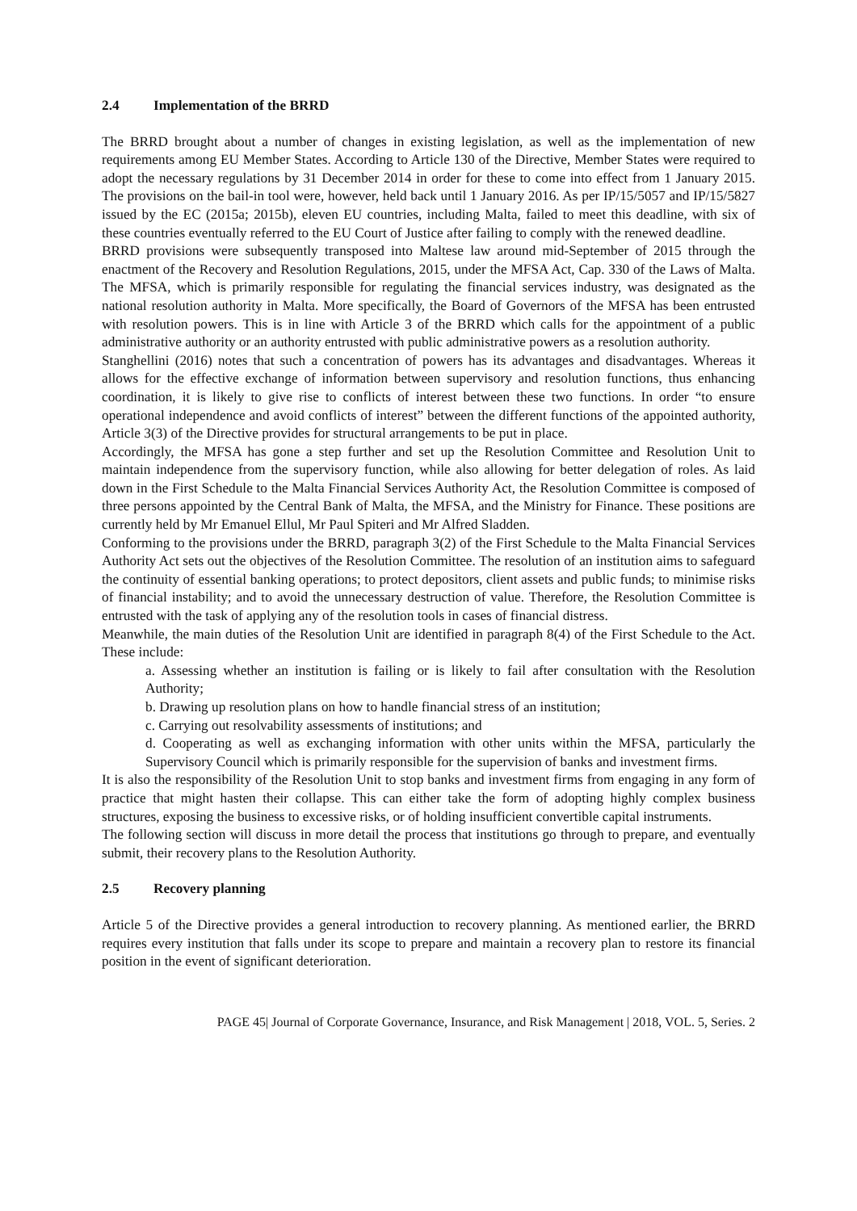2.4 Implementation of the BRRD
The BRRD brought about a number of changes in existing legislation, as well as the implementation of new requirements among EU Member States. According to Article 130 of the Directive, Member States were required to adopt the necessary regulations by 31 December 2014 in order for these to come into effect from 1 January 2015. The provisions on the bail-in tool were, however, held back until 1 January 2016. As per IP/15/5057 and IP/15/5827 issued by the EC (2015a; 2015b), eleven EU countries, including Malta, failed to meet this deadline, with six of these countries eventually referred to the EU Court of Justice after failing to comply with the renewed deadline.
BRRD provisions were subsequently transposed into Maltese law around mid-September of 2015 through the enactment of the Recovery and Resolution Regulations, 2015, under the MFSA Act, Cap. 330 of the Laws of Malta. The MFSA, which is primarily responsible for regulating the financial services industry, was designated as the national resolution authority in Malta. More specifically, the Board of Governors of the MFSA has been entrusted with resolution powers. This is in line with Article 3 of the BRRD which calls for the appointment of a public administrative authority or an authority entrusted with public administrative powers as a resolution authority.
Stanghellini (2016) notes that such a concentration of powers has its advantages and disadvantages. Whereas it allows for the effective exchange of information between supervisory and resolution functions, thus enhancing coordination, it is likely to give rise to conflicts of interest between these two functions. In order “to ensure operational independence and avoid conflicts of interest” between the different functions of the appointed authority, Article 3(3) of the Directive provides for structural arrangements to be put in place.
Accordingly, the MFSA has gone a step further and set up the Resolution Committee and Resolution Unit to maintain independence from the supervisory function, while also allowing for better delegation of roles. As laid down in the First Schedule to the Malta Financial Services Authority Act, the Resolution Committee is composed of three persons appointed by the Central Bank of Malta, the MFSA, and the Ministry for Finance. These positions are currently held by Mr Emanuel Ellul, Mr Paul Spiteri and Mr Alfred Sladden.
Conforming to the provisions under the BRRD, paragraph 3(2) of the First Schedule to the Malta Financial Services Authority Act sets out the objectives of the Resolution Committee. The resolution of an institution aims to safeguard the continuity of essential banking operations; to protect depositors, client assets and public funds; to minimise risks of financial instability; and to avoid the unnecessary destruction of value. Therefore, the Resolution Committee is entrusted with the task of applying any of the resolution tools in cases of financial distress.
Meanwhile, the main duties of the Resolution Unit are identified in paragraph 8(4) of the First Schedule to the Act. These include:
a. Assessing whether an institution is failing or is likely to fail after consultation with the Resolution Authority;
b. Drawing up resolution plans on how to handle financial stress of an institution;
c. Carrying out resolvability assessments of institutions; and
d. Cooperating as well as exchanging information with other units within the MFSA, particularly the Supervisory Council which is primarily responsible for the supervision of banks and investment firms.
It is also the responsibility of the Resolution Unit to stop banks and investment firms from engaging in any form of practice that might hasten their collapse. This can either take the form of adopting highly complex business structures, exposing the business to excessive risks, or of holding insufficient convertible capital instruments.
The following section will discuss in more detail the process that institutions go through to prepare, and eventually submit, their recovery plans to the Resolution Authority.
2.5 Recovery planning
Article 5 of the Directive provides a general introduction to recovery planning. As mentioned earlier, the BRRD requires every institution that falls under its scope to prepare and maintain a recovery plan to restore its financial position in the event of significant deterioration.
PAGE 45| Journal of Corporate Governance, Insurance, and Risk Management | 2018, VOL. 5, Series. 2